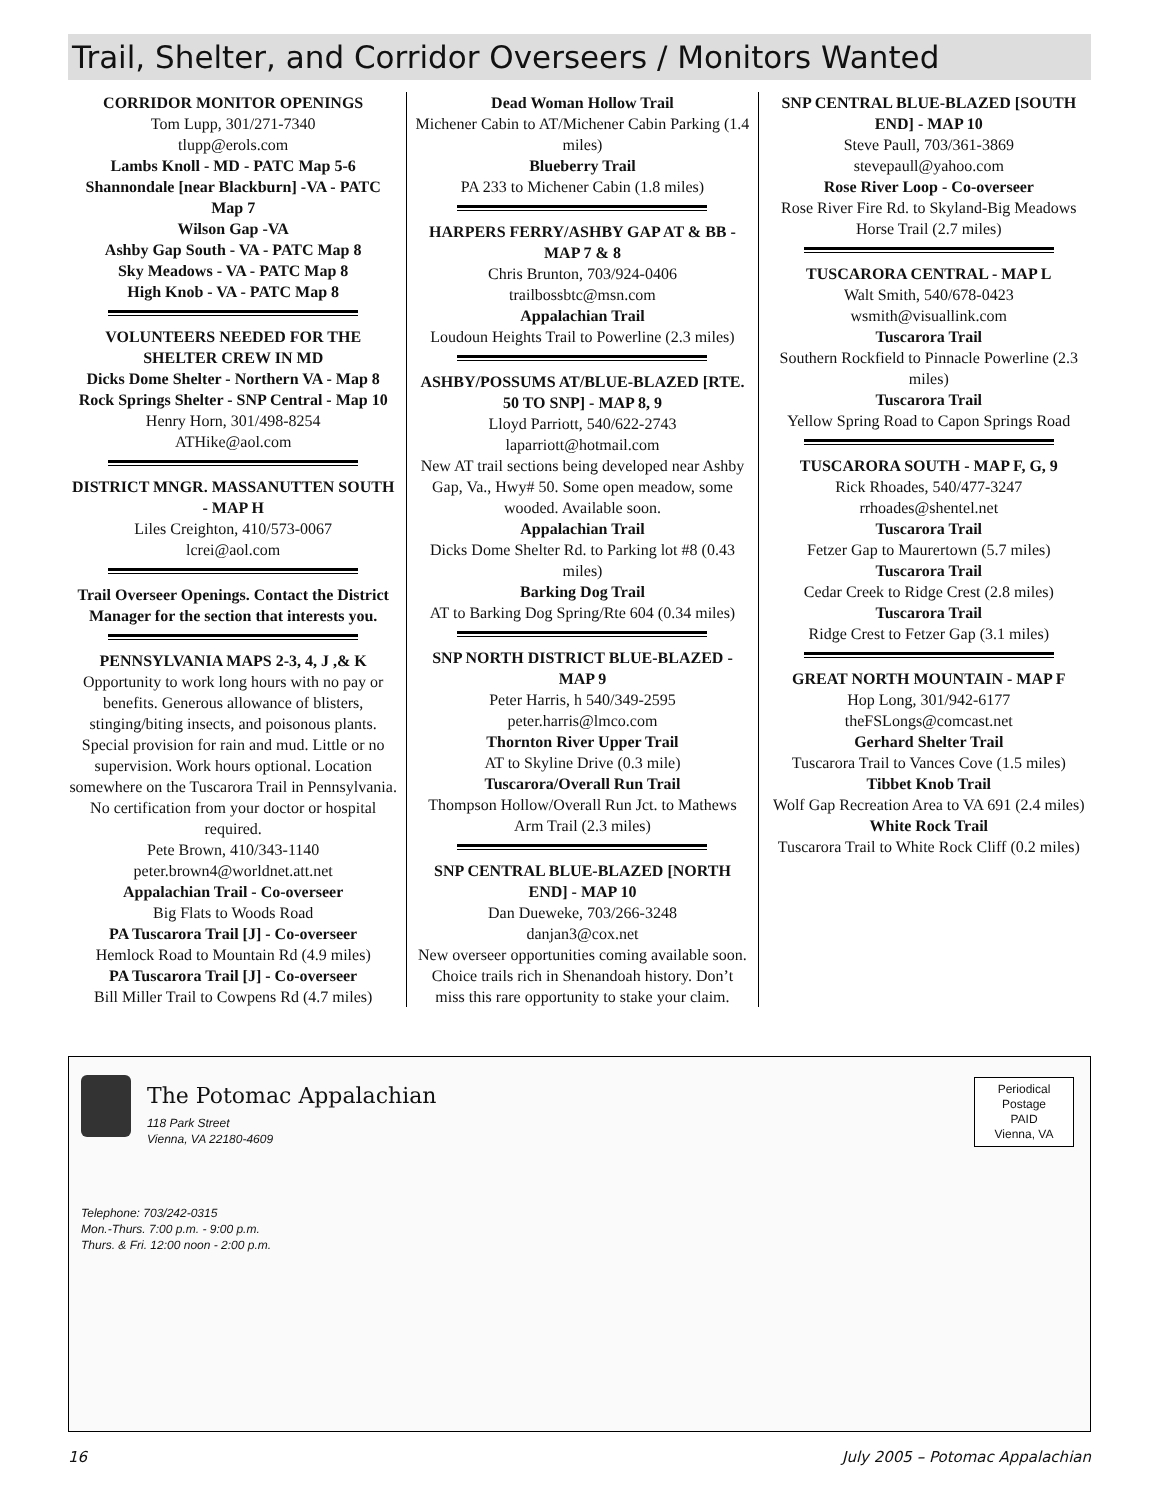Trail, Shelter, and Corridor Overseers / Monitors Wanted
CORRIDOR MONITOR OPENINGS
Tom Lupp, 301/271-7340
tlupp@erols.com
Lambs Knoll - MD - PATC Map 5-6
Shannondale [near Blackburn] -VA - PATC Map 7
Wilson Gap -VA
Ashby Gap South - VA - PATC Map 8
Sky Meadows - VA - PATC Map 8
High Knob - VA - PATC Map 8
VOLUNTEERS NEEDED FOR THE SHELTER CREW IN MD
Dicks Dome Shelter - Northern VA - Map 8
Rock Springs Shelter - SNP Central - Map 10
Henry Horn, 301/498-8254
ATHike@aol.com
DISTRICT MNGR. MASSANUTTEN SOUTH - MAP H
Liles Creighton, 410/573-0067
lcrei@aol.com
Trail Overseer Openings. Contact the District Manager for the section that interests you.
PENNSYLVANIA MAPS 2-3, 4, J ,& K
Opportunity to work long hours with no pay or benefits. Generous allowance of blisters, stinging/biting insects, and poisonous plants. Special provision for rain and mud. Little or no supervision. Work hours optional. Location somewhere on the Tuscarora Trail in Pennsylvania. No certification from your doctor or hospital required.
Pete Brown, 410/343-1140
peter.brown4@worldnet.att.net
Appalachian Trail - Co-overseer
Big Flats to Woods Road
PA Tuscarora Trail [J] - Co-overseer
Hemlock Road to Mountain Rd (4.9 miles)
PA Tuscarora Trail [J] - Co-overseer
Bill Miller Trail to Cowpens Rd (4.7 miles)
Dead Woman Hollow Trail
Michener Cabin to AT/Michener Cabin Parking (1.4 miles)
Blueberry Trail
PA 233 to Michener Cabin (1.8 miles)
HARPERS FERRY/ASHBY GAP AT & BB - MAP 7 & 8
Chris Brunton, 703/924-0406
trailbossbtc@msn.com
Appalachian Trail
Loudoun Heights Trail to Powerline (2.3 miles)
ASHBY/POSSUMS AT/BLUE-BLAZED [RTE. 50 TO SNP] - MAP 8, 9
Lloyd Parriott, 540/622-2743
laparriott@hotmail.com
New AT trail sections being developed near Ashby Gap, Va., Hwy# 50. Some open meadow, some wooded. Available soon.
Appalachian Trail
Dicks Dome Shelter Rd. to Parking lot #8 (0.43 miles)
Barking Dog Trail
AT to Barking Dog Spring/Rte 604 (0.34 miles)
SNP NORTH DISTRICT BLUE-BLAZED - MAP 9
Peter Harris, h 540/349-2595
peter.harris@lmco.com
Thornton River Upper Trail
AT to Skyline Drive (0.3 mile)
Tuscarora/Overall Run Trail
Thompson Hollow/Overall Run Jct. to Mathews Arm Trail (2.3 miles)
SNP CENTRAL BLUE-BLAZED [NORTH END] - MAP 10
Dan Dueweke, 703/266-3248
danjan3@cox.net
New overseer opportunities coming available soon. Choice trails rich in Shenandoah history. Don’t miss this rare opportunity to stake your claim.
SNP CENTRAL BLUE-BLAZED [SOUTH END] - MAP 10
Steve Paull, 703/361-3869
stevepaull@yahoo.com
Rose River Loop - Co-overseer
Rose River Fire Rd. to Skyland-Big Meadows Horse Trail (2.7 miles)
TUSCARORA CENTRAL - MAP L
Walt Smith, 540/678-0423
wsmith@visuallink.com
Tuscarora Trail
Southern Rockfield to Pinnacle Powerline (2.3 miles)
Tuscarora Trail
Yellow Spring Road to Capon Springs Road
TUSCARORA SOUTH - MAP F, G, 9
Rick Rhoades, 540/477-3247
rrhoades@shentel.net
Tuscarora Trail
Fetzer Gap to Maurertown (5.7 miles)
Tuscarora Trail
Cedar Creek to Ridge Crest (2.8 miles)
Tuscarora Trail
Ridge Crest to Fetzer Gap (3.1 miles)
GREAT NORTH MOUNTAIN - MAP F
Hop Long, 301/942-6177
theFSLongs@comcast.net
Gerhard Shelter Trail
Tuscarora Trail to Vances Cove (1.5 miles)
Tibbet Knob Trail
Wolf Gap Recreation Area to VA 691 (2.4 miles)
White Rock Trail
Tuscarora Trail to White Rock Cliff (0.2 miles)
The Potomac Appalachian
118 Park Street
Vienna, VA 22180-4609
Telephone: 703/242-0315
Mon.-Thurs. 7:00 p.m. - 9:00 p.m.
Thurs. & Fri. 12:00 noon - 2:00 p.m.
Periodical
Postage
PAID
Vienna, VA
16 July 2005 – Potomac Appalachian